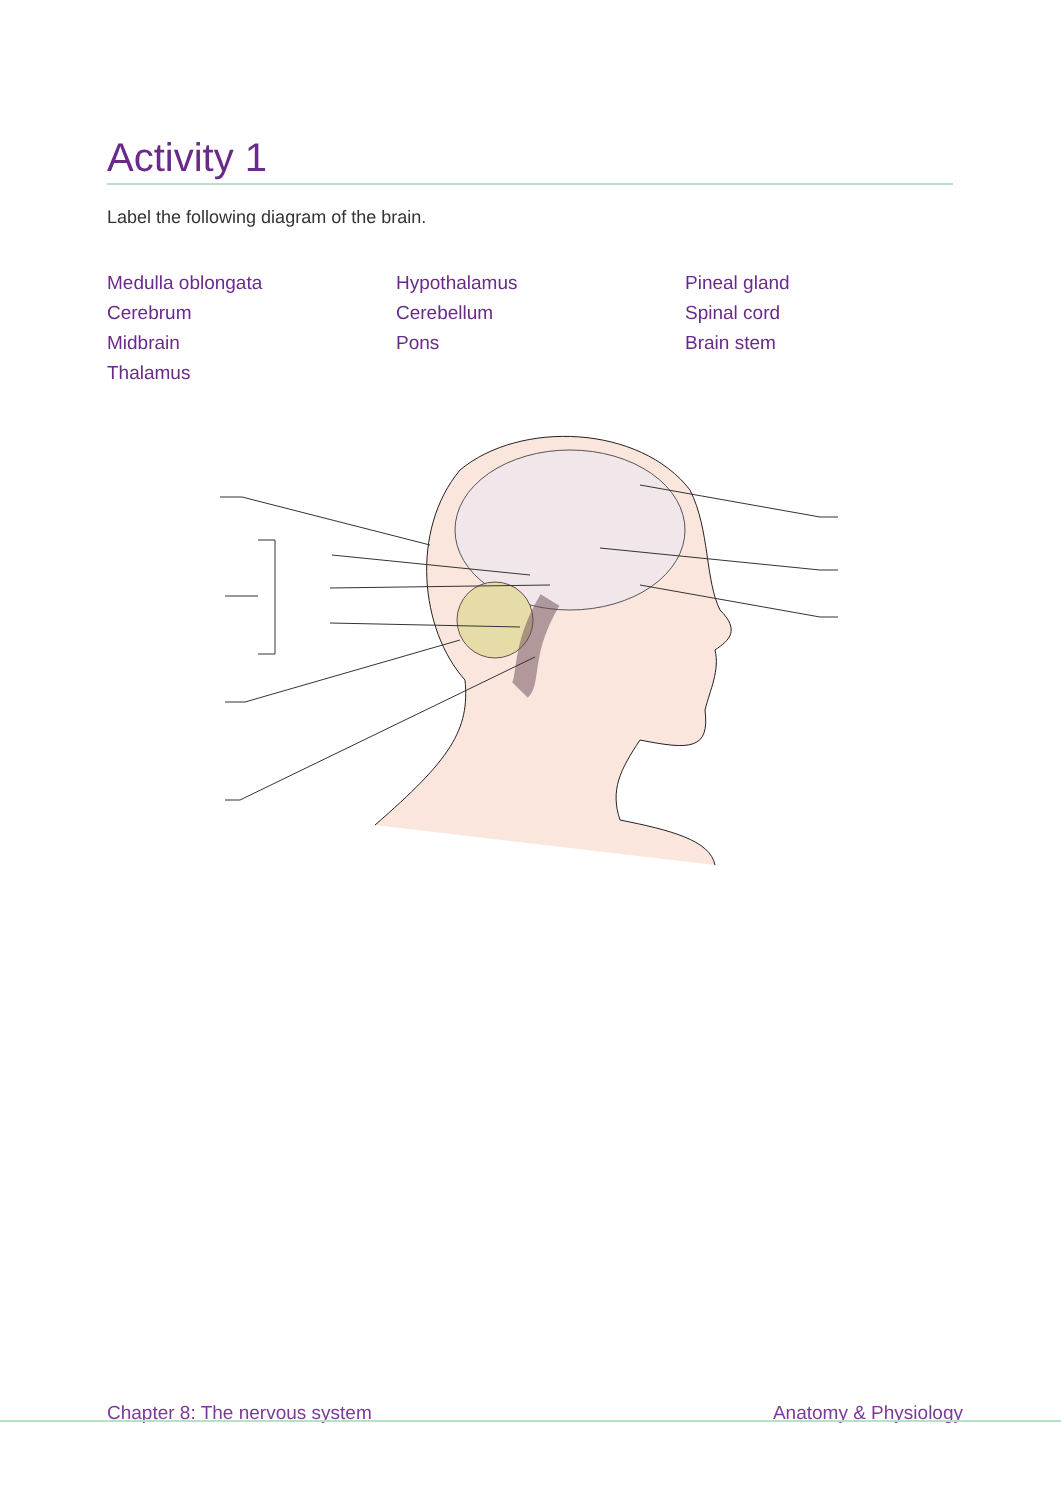Activity 1
Label the following diagram of the brain.
Medulla oblongata
Cerebrum
Midbrain
Thalamus
Hypothalamus
Cerebellum
Pons
Pineal gland
Spinal cord
Brain stem
Chapter 8: The nervous system Anatomy & Physiology